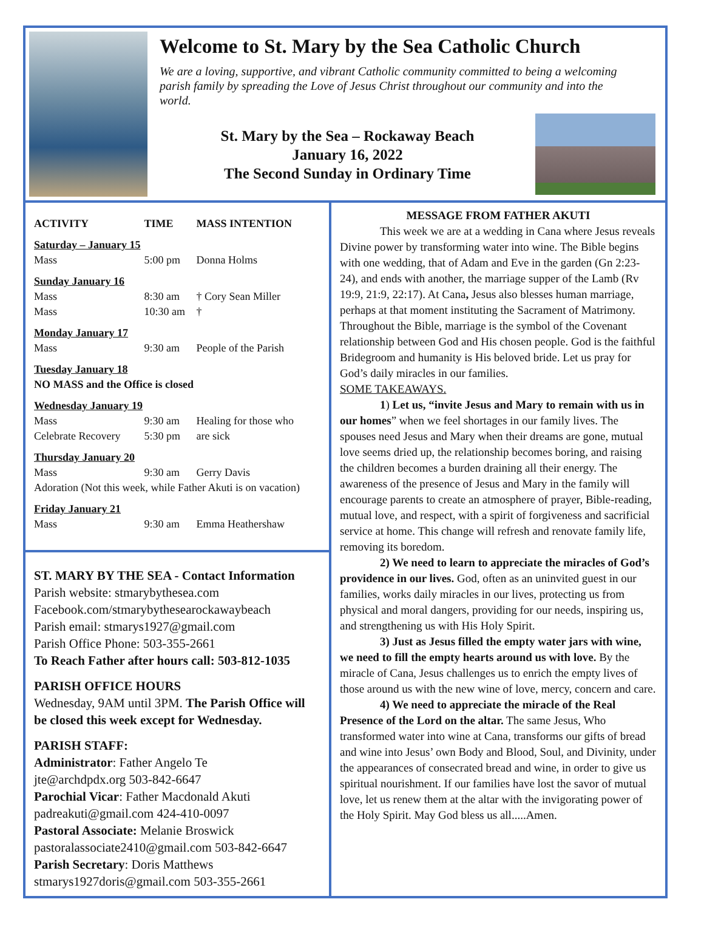Welcome to St. Mary by the Sea Catholic Church
We are a loving, supportive, and vibrant Catholic community committed to being a welcoming parish family by spreading the Love of Jesus Christ throughout our community and into the world.
St. Mary by the Sea – Rockaway Beach
January 16, 2022
The Second Sunday in Ordinary Time
| ACTIVITY | TIME | MASS INTENTION |
| --- | --- | --- |
| Saturday – January 15 | | |
| Mass | 5:00 pm | Donna Holms |
| Sunday January 16 | | |
| Mass | 8:30 am | † Cory Sean Miller |
| Mass | 10:30 am | † |
| Monday January 17 | | |
| Mass | 9:30 am | People of the Parish |
| Tuesday January 18 | | |
| NO MASS and the Office is closed | | |
| Wednesday January 19 | | |
| Mass | 9:30 am | Healing for those who |
| Celebrate Recovery | 5:30 pm | are sick |
| Thursday January 20 | | |
| Mass | 9:30 am | Gerry Davis |
| Adoration (Not this week, while Father Akuti is on vacation) | | |
| Friday January 21 | | |
| Mass | 9:30 am | Emma Heathershaw |
ST. MARY BY THE SEA - Contact Information
Parish website: stmarybythesea.com
Facebook.com/stmarybythesearockawaybeach
Parish email: stmarys1927@gmail.com
Parish Office Phone: 503-355-2661
To Reach Father after hours call: 503-812-1035
PARISH OFFICE HOURS
Wednesday, 9AM until 3PM. The Parish Office will be closed this week except for Wednesday.
PARISH STAFF:
Administrator: Father Angelo Te
jte@archdpdx.org 503-842-6647
Parochial Vicar: Father Macdonald Akuti
padreakuti@gmail.com 424-410-0097
Pastoral Associate: Melanie Broswick
pastoralassociate2410@gmail.com 503-842-6647
Parish Secretary: Doris Matthews
stmarys1927doris@gmail.com 503-355-2661
MESSAGE FROM FATHER AKUTI
This week we are at a wedding in Cana where Jesus reveals Divine power by transforming water into wine. The Bible begins with one wedding, that of Adam and Eve in the garden (Gn 2:23-24), and ends with another, the marriage supper of the Lamb (Rv 19:9, 21:9, 22:17). At Cana, Jesus also blesses human marriage, perhaps at that moment instituting the Sacrament of Matrimony. Throughout the Bible, marriage is the symbol of the Covenant relationship between God and His chosen people. God is the faithful Bridegroom and humanity is His beloved bride. Let us pray for God’s daily miracles in our families.
SOME TAKEAWAYS.
1) Let us, “invite Jesus and Mary to remain with us in our homes” when we feel shortages in our family lives. The spouses need Jesus and Mary when their dreams are gone, mutual love seems dried up, the relationship becomes boring, and raising the children becomes a burden draining all their energy. The awareness of the presence of Jesus and Mary in the family will encourage parents to create an atmosphere of prayer, Bible-reading, mutual love, and respect, with a spirit of forgiveness and sacrificial service at home. This change will refresh and renovate family life, removing its boredom.
2) We need to learn to appreciate the miracles of God’s providence in our lives. God, often as an uninvited guest in our families, works daily miracles in our lives, protecting us from physical and moral dangers, providing for our needs, inspiring us, and strengthening us with His Holy Spirit.
3) Just as Jesus filled the empty water jars with wine, we need to fill the empty hearts around us with love. By the miracle of Cana, Jesus challenges us to enrich the empty lives of those around us with the new wine of love, mercy, concern and care.
4) We need to appreciate the miracle of the Real Presence of the Lord on the altar. The same Jesus, Who transformed water into wine at Cana, transforms our gifts of bread and wine into Jesus’ own Body and Blood, Soul, and Divinity, under the appearances of consecrated bread and wine, in order to give us spiritual nourishment. If our families have lost the savor of mutual love, let us renew them at the altar with the invigorating power of the Holy Spirit. May God bless us all.....Amen.